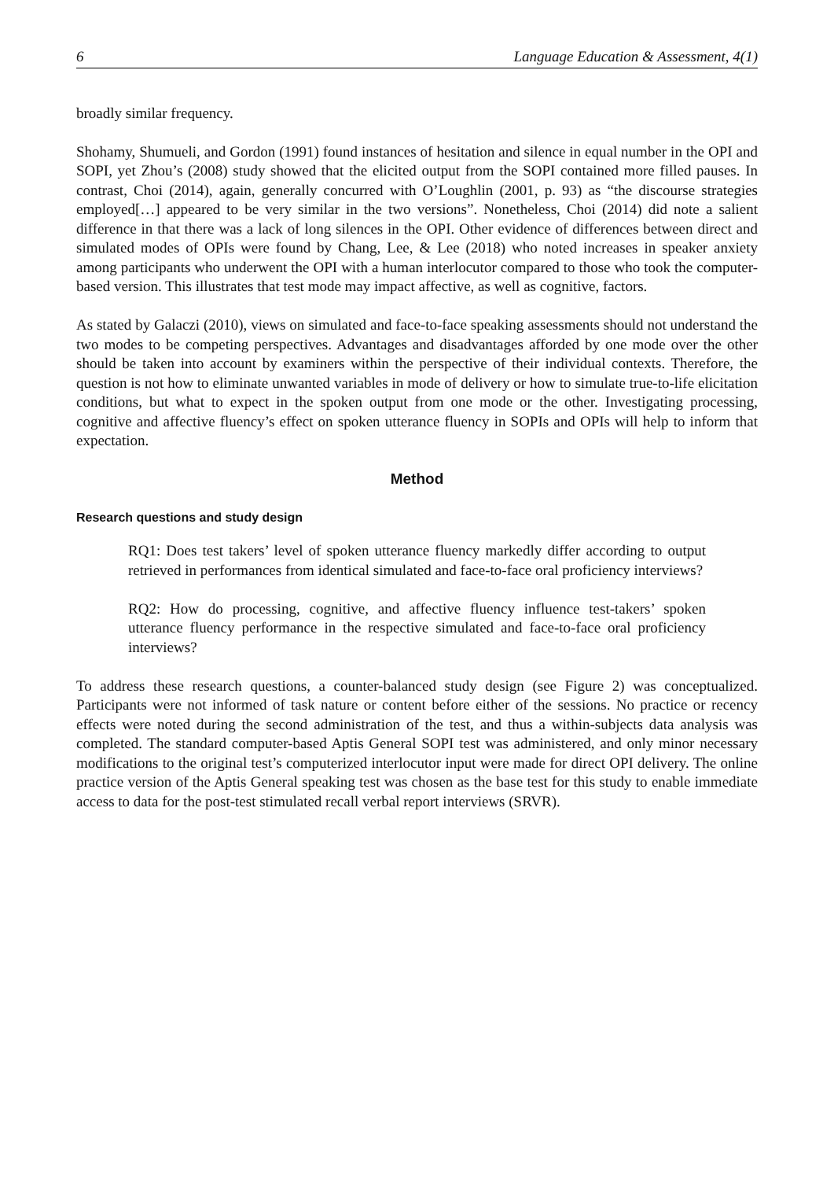6 Language Education & Assessment, 4(1)
broadly similar frequency.
Shohamy, Shumueli, and Gordon (1991) found instances of hesitation and silence in equal number in the OPI and SOPI, yet Zhou’s (2008) study showed that the elicited output from the SOPI contained more filled pauses. In contrast, Choi (2014), again, generally concurred with O’Loughlin (2001, p. 93) as “the discourse strategies employed[…] appeared to be very similar in the two versions”. Nonetheless, Choi (2014) did note a salient difference in that there was a lack of long silences in the OPI. Other evidence of differences between direct and simulated modes of OPIs were found by Chang, Lee, & Lee (2018) who noted increases in speaker anxiety among participants who underwent the OPI with a human interlocutor compared to those who took the computer-based version. This illustrates that test mode may impact affective, as well as cognitive, factors.
As stated by Galaczi (2010), views on simulated and face-to-face speaking assessments should not understand the two modes to be competing perspectives. Advantages and disadvantages afforded by one mode over the other should be taken into account by examiners within the perspective of their individual contexts. Therefore, the question is not how to eliminate unwanted variables in mode of delivery or how to simulate true-to-life elicitation conditions, but what to expect in the spoken output from one mode or the other. Investigating processing, cognitive and affective fluency’s effect on spoken utterance fluency in SOPIs and OPIs will help to inform that expectation.
Method
Research questions and study design
RQ1: Does test takers’ level of spoken utterance fluency markedly differ according to output retrieved in performances from identical simulated and face-to-face oral proficiency interviews?
RQ2: How do processing, cognitive, and affective fluency influence test-takers’ spoken utterance fluency performance in the respective simulated and face-to-face oral proficiency interviews?
To address these research questions, a counter-balanced study design (see Figure 2) was conceptualized. Participants were not informed of task nature or content before either of the sessions. No practice or recency effects were noted during the second administration of the test, and thus a within-subjects data analysis was completed. The standard computer-based Aptis General SOPI test was administered, and only minor necessary modifications to the original test’s computerized interlocutor input were made for direct OPI delivery. The online practice version of the Aptis General speaking test was chosen as the base test for this study to enable immediate access to data for the post-test stimulated recall verbal report interviews (SRVR).